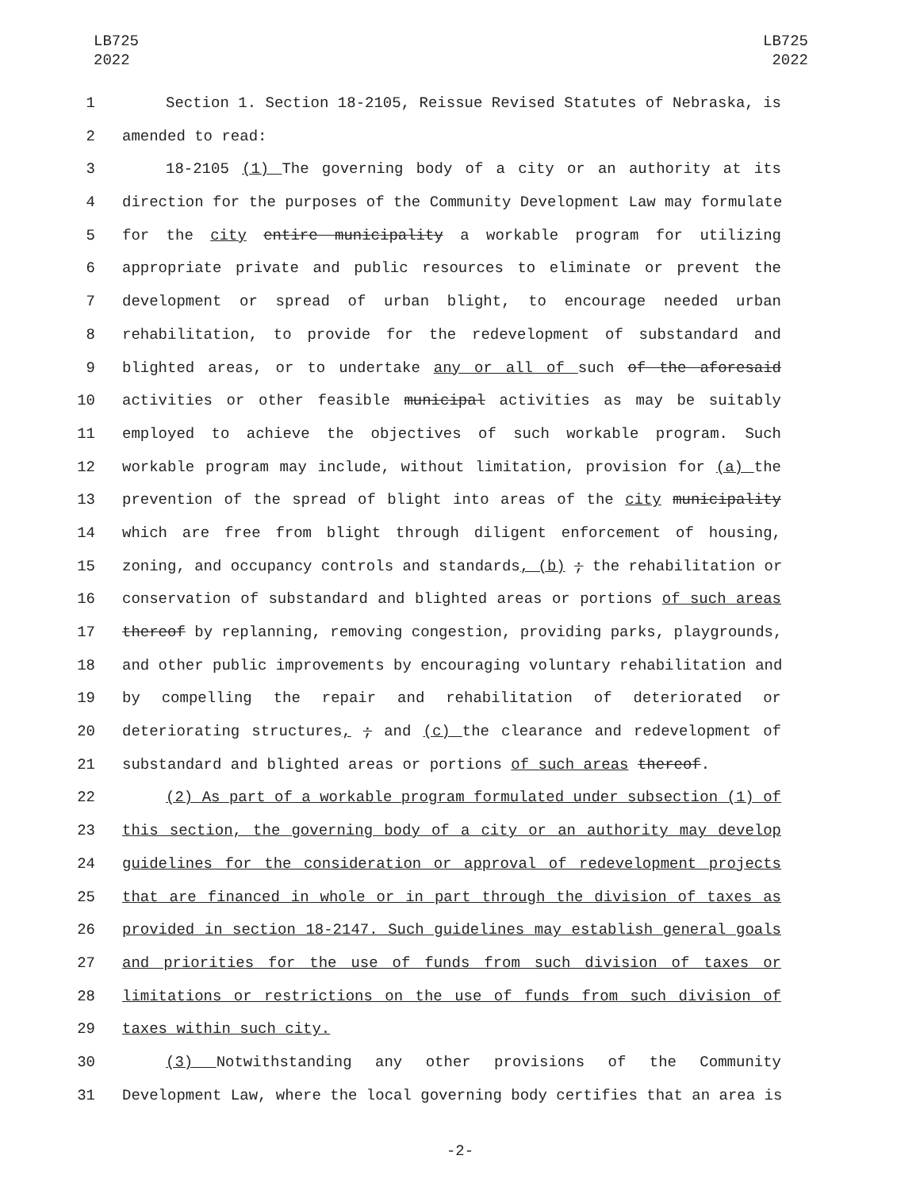LB725
2022
LB725
2022
1 Section 1. Section 18-2105, Reissue Revised Statutes of Nebraska, is
2 amended to read:
3 18-2105 (1) The governing body of a city or an authority at its
4 direction for the purposes of the Community Development Law may formulate
5 for the city entire municipality a workable program for utilizing
6 appropriate private and public resources to eliminate or prevent the
7 development or spread of urban blight, to encourage needed urban
8 rehabilitation, to provide for the redevelopment of substandard and
9 blighted areas, or to undertake any or all of such of the aforesaid
10 activities or other feasible municipal activities as may be suitably
11 employed to achieve the objectives of such workable program. Such
12 workable program may include, without limitation, provision for (a) the
13 prevention of the spread of blight into areas of the city municipality
14 which are free from blight through diligent enforcement of housing,
15 zoning, and occupancy controls and standards, (b) ; the rehabilitation or
16 conservation of substandard and blighted areas or portions of such areas
17 thereof by replanning, removing congestion, providing parks, playgrounds,
18 and other public improvements by encouraging voluntary rehabilitation and
19 by compelling the repair and rehabilitation of deteriorated or
20 deteriorating structures, ; and (c) the clearance and redevelopment of
21 substandard and blighted areas or portions of such areas thereof.
22 (2) As part of a workable program formulated under subsection (1) of
23 this section, the governing body of a city or an authority may develop
24 guidelines for the consideration or approval of redevelopment projects
25 that are financed in whole or in part through the division of taxes as
26 provided in section 18-2147. Such guidelines may establish general goals
27 and priorities for the use of funds from such division of taxes or
28 limitations or restrictions on the use of funds from such division of
29 taxes within such city.
30 (3) Notwithstanding any other provisions of the Community
31 Development Law, where the local governing body certifies that an area is
-2-